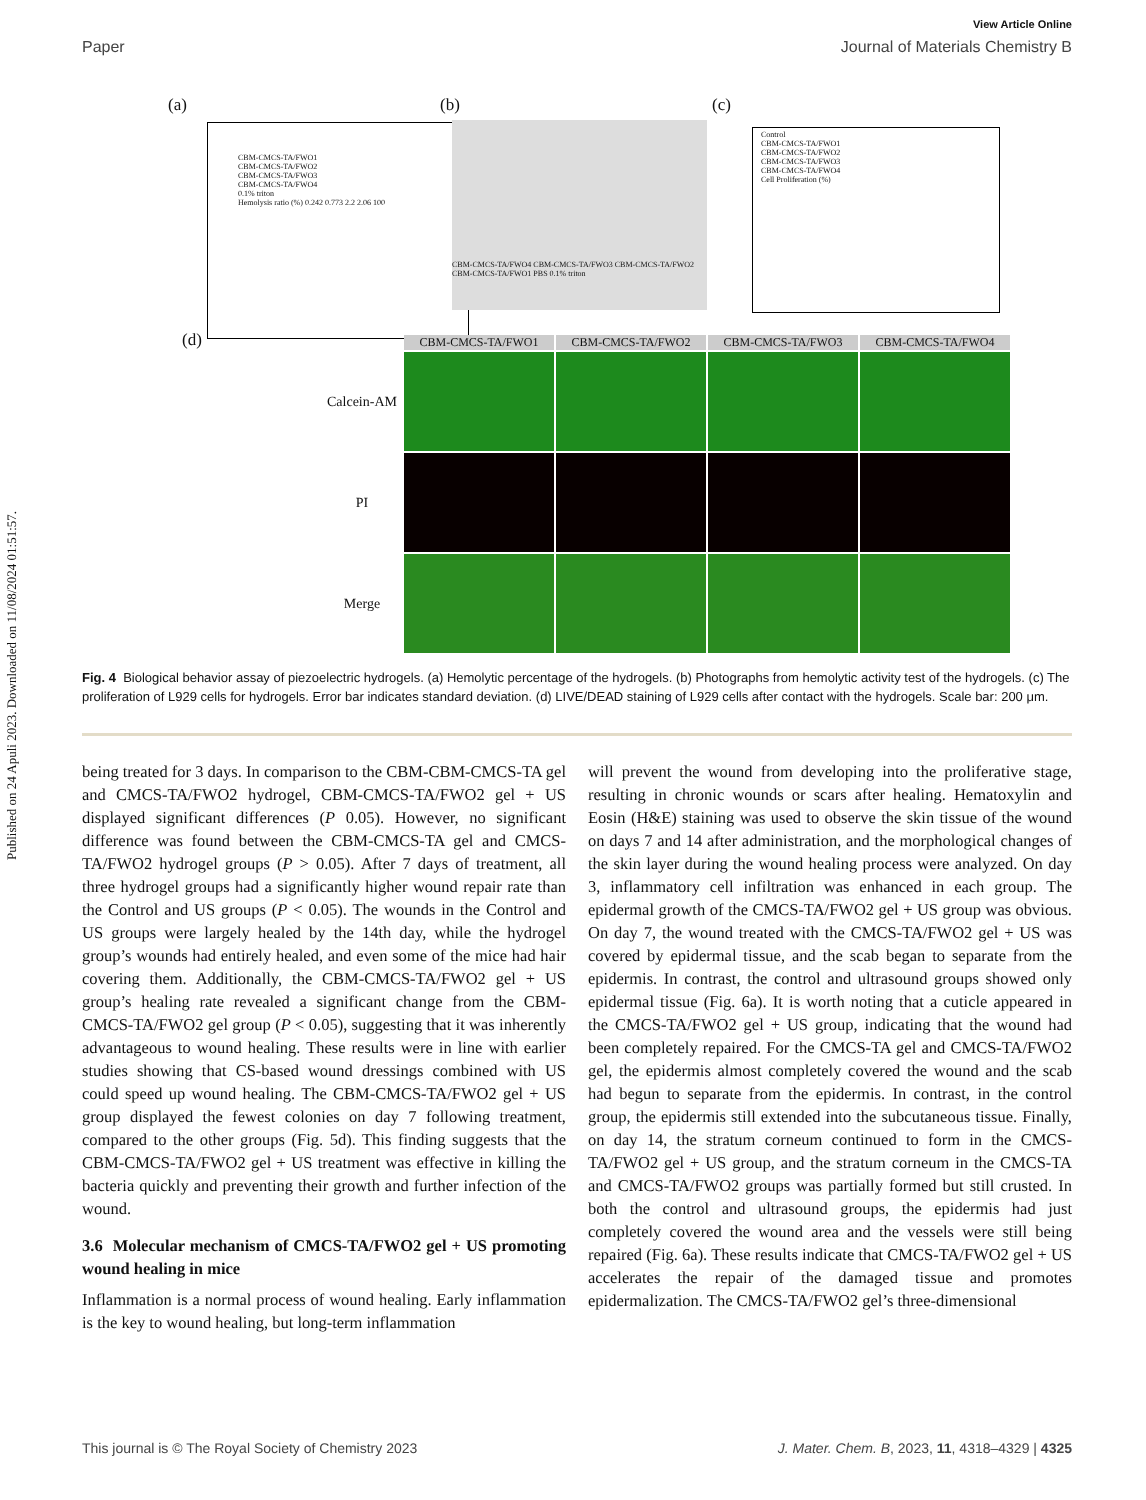Published on 24 Apuli 2023. Downloaded on 11/08/2024 01:51:57.
View Article Online
Paper Journal of Materials Chemistry B
(a)
CBM-CMCS-TA/FWO1
CBM-CMCS-TA/FWO2
CBM-CMCS-TA/FWO3
CBM-CMCS-TA/FWO4
0.1% triton
Hemolysis ratio (%) 0.242 0.773 2.2 2.06 100
(b)
CBM-CMCS-TA/FWO4 CBM-CMCS-TA/FWO3 CBM-CMCS-TA/FWO2 CBM-CMCS-TA/FWO1 PBS 0.1% triton
(c)
Control
CBM-CMCS-TA/FWO1
CBM-CMCS-TA/FWO2
CBM-CMCS-TA/FWO3
CBM-CMCS-TA/FWO4
Cell Proliferation (%)
(d)
CBM-CMCS-TA/FWO1
CBM-CMCS-TA/FWO2
CBM-CMCS-TA/FWO3
CBM-CMCS-TA/FWO4
Calcein-AM
PI
Merge
Fig. 4 Biological behavior assay of piezoelectric hydrogels. (a) Hemolytic percentage of the hydrogels. (b) Photographs from hemolytic activity test of the hydrogels. (c) The proliferation of L929 cells for hydrogels. Error bar indicates standard deviation. (d) LIVE/DEAD staining of L929 cells after contact with the hydrogels. Scale bar: 200 μm.
being treated for 3 days. In comparison to the CBM-CBM-CMCS-TA gel and CMCS-TA/FWO2 hydrogel, CBM-CMCS-TA/FWO2 gel + US displayed significant differences (P 0.05). However, no significant difference was found between the CBM-CMCS-TA gel and CMCS-TA/FWO2 hydrogel groups (P > 0.05). After 7 days of treatment, all three hydrogel groups had a significantly higher wound repair rate than the Control and US groups (P < 0.05). The wounds in the Control and US groups were largely healed by the 14th day, while the hydrogel group’s wounds had entirely healed, and even some of the mice had hair covering them. Additionally, the CBM-CMCS-TA/FWO2 gel + US group’s healing rate revealed a significant change from the CBM-CMCS-TA/FWO2 gel group (P < 0.05), suggesting that it was inherently advantageous to wound healing. These results were in line with earlier studies showing that CS-based wound dressings combined with US could speed up wound healing. The CBM-CMCS-TA/FWO2 gel + US group displayed the fewest colonies on day 7 following treatment, compared to the other groups (Fig. 5d). This finding suggests that the CBM-CMCS-TA/FWO2 gel + US treatment was effective in killing the bacteria quickly and preventing their growth and further infection of the wound.
3.6 Molecular mechanism of CMCS-TA/FWO2 gel + US promoting wound healing in mice
Inflammation is a normal process of wound healing. Early inflammation is the key to wound healing, but long-term inflammation
will prevent the wound from developing into the proliferative stage, resulting in chronic wounds or scars after healing. Hematoxylin and Eosin (H&E) staining was used to observe the skin tissue of the wound on days 7 and 14 after administration, and the morphological changes of the skin layer during the wound healing process were analyzed. On day 3, inflammatory cell infiltration was enhanced in each group. The epidermal growth of the CMCS-TA/FWO2 gel + US group was obvious. On day 7, the wound treated with the CMCS-TA/FWO2 gel + US was covered by epidermal tissue, and the scab began to separate from the epidermis. In contrast, the control and ultrasound groups showed only epidermal tissue (Fig. 6a). It is worth noting that a cuticle appeared in the CMCS-TA/FWO2 gel + US group, indicating that the wound had been completely repaired. For the CMCS-TA gel and CMCS-TA/FWO2 gel, the epidermis almost completely covered the wound and the scab had begun to separate from the epidermis. In contrast, in the control group, the epidermis still extended into the subcutaneous tissue. Finally, on day 14, the stratum corneum continued to form in the CMCS-TA/FWO2 gel + US group, and the stratum corneum in the CMCS-TA and CMCS-TA/FWO2 groups was partially formed but still crusted. In both the control and ultrasound groups, the epidermis had just completely covered the wound area and the vessels were still being repaired (Fig. 6a). These results indicate that CMCS-TA/FWO2 gel + US accelerates the repair of the damaged tissue and promotes epidermalization. The CMCS-TA/FWO2 gel’s three-dimensional
This journal is © The Royal Society of Chemistry 2023 J. Mater. Chem. B, 2023, 11, 4318–4329 | 4325